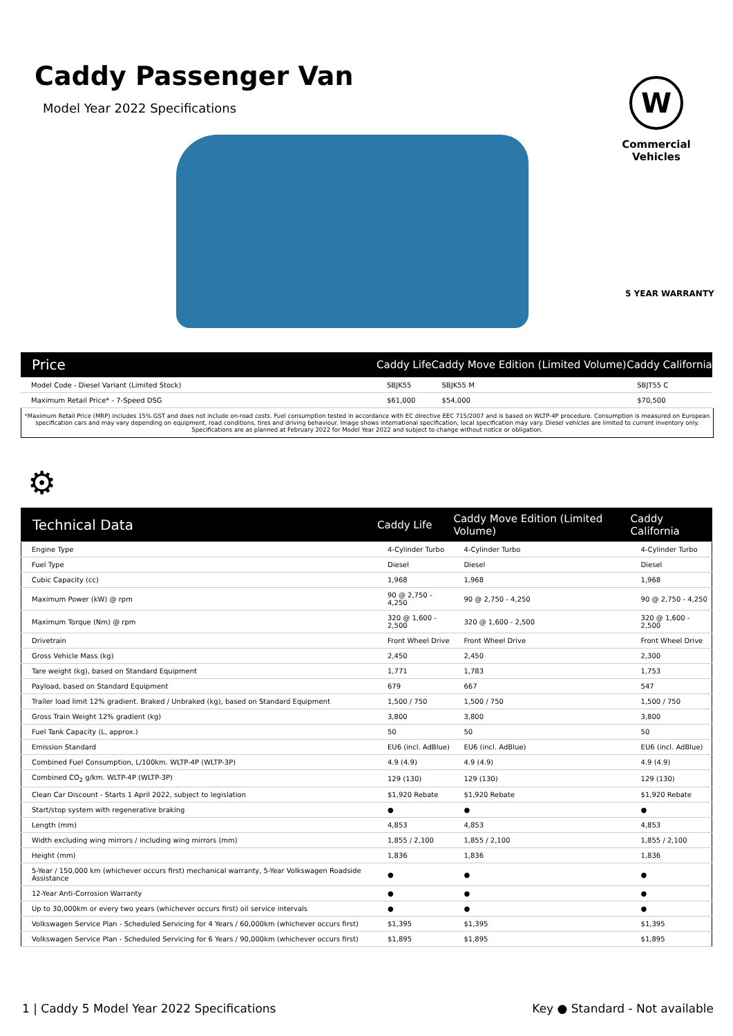Caddy Passenger Van
Model Year 2022 Specifications
W
Commercial Vehicles
5 YEAR WARRANTY
| Price | Caddy Life | Caddy Move Edition (Limited Volume) | Caddy California |
| --- | --- | --- | --- |
| Model Code - Diesel Variant (Limited Stock) | SBJK55 | SBJK55 M | SBJT55 C |
| Maximum Retail Price* - 7-Speed DSG | $61,000 | $54,000 | $70,500 |
*Maximum Retail Price (MRP) includes 15% GST and does not include on-road costs. Fuel consumption tested in accordance with EC directive EEC 715/2007 and is based on WLTP-4P procedure. Consumption is measured on European specification cars and may vary depending on equipment, road conditions, tires and driving behaviour. Image shows international specification, local specification may vary. Diesel vehicles are limited to current inventory only. Specifications are as planned at February 2022 for Model Year 2022 and subject to change without notice or obligation.
⚙
| Technical Data | Caddy Life | Caddy Move Edition (Limited Volume) | Caddy California |
| --- | --- | --- | --- |
| Engine Type | 4-Cylinder Turbo | 4-Cylinder Turbo | 4-Cylinder Turbo |
| Fuel Type | Diesel | Diesel | Diesel |
| Cubic Capacity (cc) | 1,968 | 1,968 | 1,968 |
| Maximum Power (kW) @ rpm | 90 @ 2,750 - 4,250 | 90 @ 2,750 - 4,250 | 90 @ 2,750 - 4,250 |
| Maximum Torque (Nm) @ rpm | 320 @ 1,600 - 2,500 | 320 @ 1,600 - 2,500 | 320 @ 1,600 - 2,500 |
| Drivetrain | Front Wheel Drive | Front Wheel Drive | Front Wheel Drive |
| Gross Vehicle Mass (kg) | 2,450 | 2,450 | 2,300 |
| Tare weight (kg), based on Standard Equipment | 1,771 | 1,783 | 1,753 |
| Payload, based on Standard Equipment | 679 | 667 | 547 |
| Trailer load limit 12% gradient. Braked / Unbraked (kg), based on Standard Equipment | 1,500 / 750 | 1,500 / 750 | 1,500 / 750 |
| Gross Train Weight 12% gradient (kg) | 3,800 | 3,800 | 3,800 |
| Fuel Tank Capacity (L, approx.) | 50 | 50 | 50 |
| Emission Standard | EU6 (incl. AdBlue) | EU6 (incl. AdBlue) | EU6 (incl. AdBlue) |
| Combined Fuel Consumption, L/100km. WLTP-4P (WLTP-3P) | 4.9 (4.9) | 4.9 (4.9) | 4.9 (4.9) |
| Combined CO<sub>2</sub> g/km. WLTP-4P (WLTP-3P) | 129 (130) | 129 (130) | 129 (130) |
| Clean Car Discount - Starts 1 April 2022, subject to legislation | $1,920 Rebate | $1,920 Rebate | $1,920 Rebate |
| Start/stop system with regenerative braking | ● | ● | ● |
| Length (mm) | 4,853 | 4,853 | 4,853 |
| Width excluding wing mirrors / including wing mirrors (mm) | 1,855 / 2,100 | 1,855 / 2,100 | 1,855 / 2,100 |
| Height (mm) | 1,836 | 1,836 | 1,836 |
| 5-Year / 150,000 km (whichever occurs first) mechanical warranty, 5-Year Volkswagen Roadside Assistance | ● | ● | ● |
| 12-Year Anti-Corrosion Warranty | ● | ● | ● |
| Up to 30,000km or every two years (whichever occurs first) oil service intervals | ● | ● | ● |
| Volkswagen Service Plan - Scheduled Servicing for 4 Years / 60,000km (whichever occurs first) | $1,395 | $1,395 | $1,395 |
| Volkswagen Service Plan - Scheduled Servicing for 6 Years / 90,000km (whichever occurs first) | $1,895 | $1,895 | $1,895 |
1 | Caddy 5 Model Year 2022 Specifications Key ● Standard - Not available